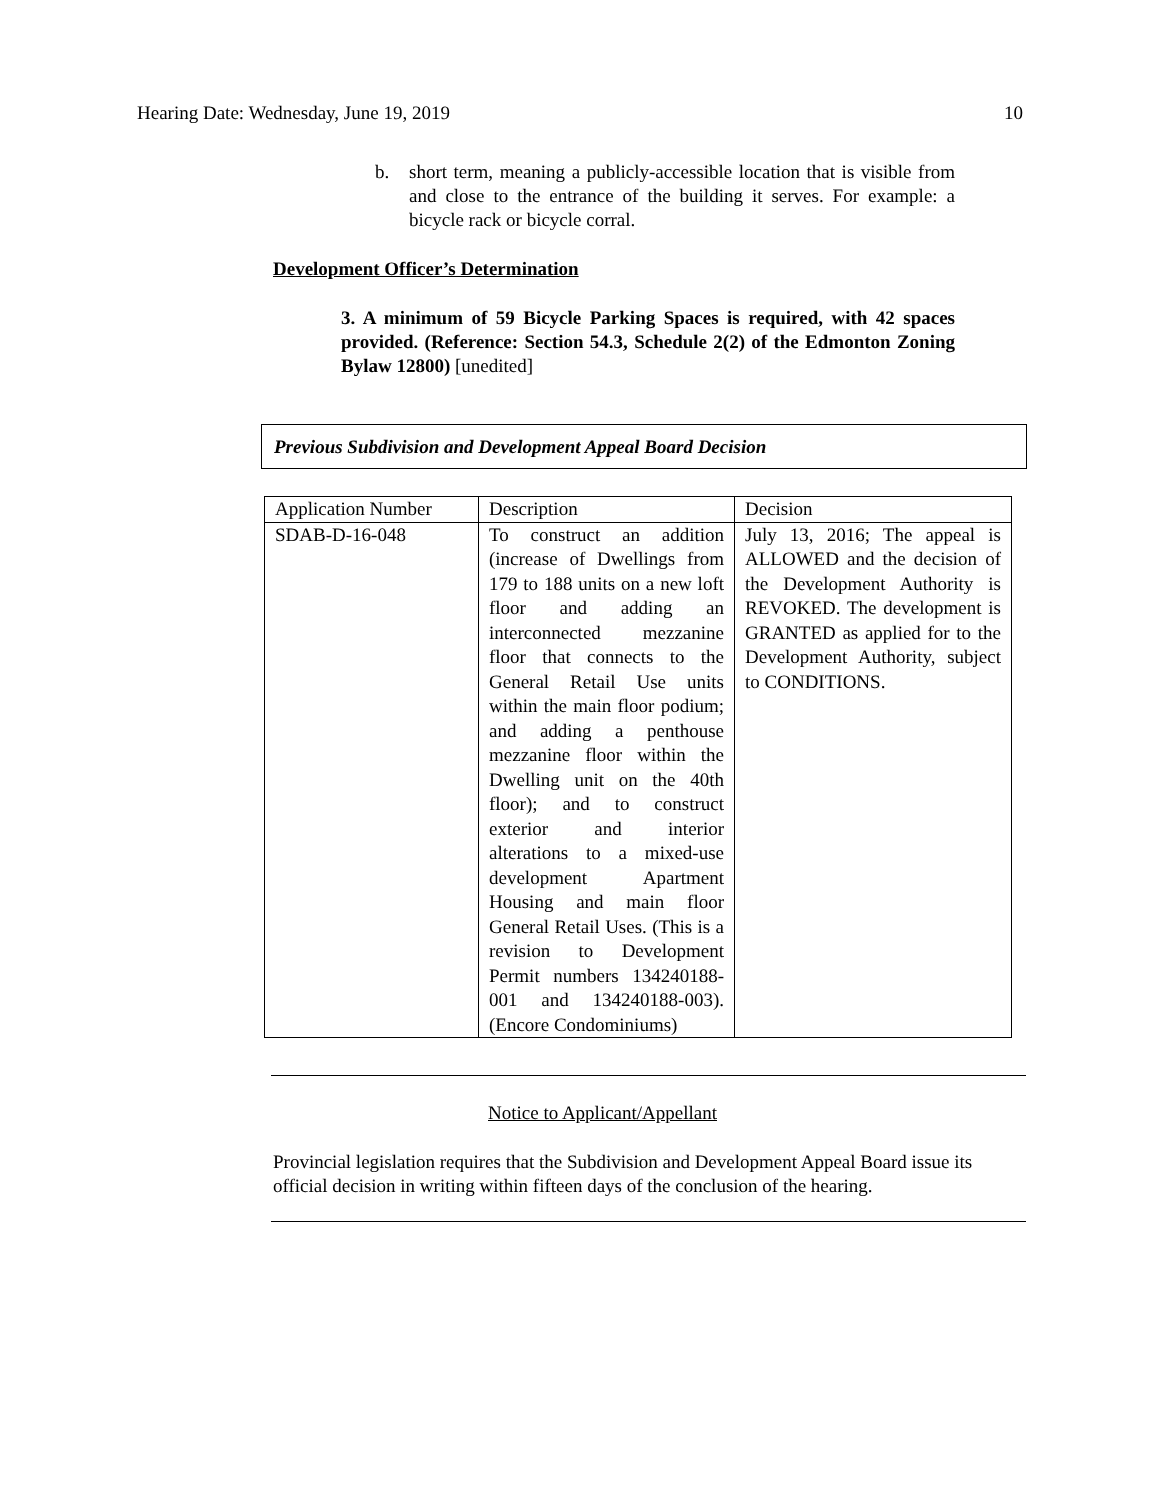Hearing Date: Wednesday, June 19, 2019 10
b. short term, meaning a publicly-accessible location that is visible from and close to the entrance of the building it serves. For example: a bicycle rack or bicycle corral.
Development Officer’s Determination
3. A minimum of 59 Bicycle Parking Spaces is required, with 42 spaces provided. (Reference: Section 54.3, Schedule 2(2) of the Edmonton Zoning Bylaw 12800) [unedited]
Previous Subdivision and Development Appeal Board Decision
| Application Number | Description | Decision |
| --- | --- | --- |
| SDAB-D-16-048 | To construct an addition (increase of Dwellings from 179 to 188 units on a new loft floor and adding an interconnected mezzanine floor that connects to the General Retail Use units within the main floor podium; and adding a penthouse mezzanine floor within the Dwelling unit on the 40th floor); and to construct exterior and interior alterations to a mixed-use development Apartment Housing and main floor General Retail Uses. (This is a revision to Development Permit numbers 134240188-001 and 134240188-003). (Encore Condominiums) | July 13, 2016; The appeal is ALLOWED and the decision of the Development Authority is REVOKED. The development is GRANTED as applied for to the Development Authority, subject to CONDITIONS. |
Notice to Applicant/Appellant
Provincial legislation requires that the Subdivision and Development Appeal Board issue its official decision in writing within fifteen days of the conclusion of the hearing.